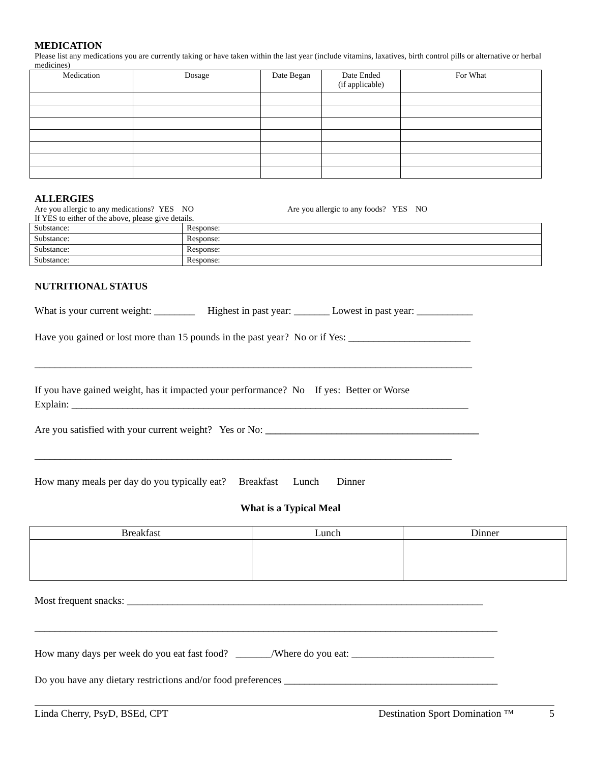MEDICATION
Please list any medications you are currently taking or have taken within the last year (include vitamins, laxatives, birth control pills or alternative or herbal medicines)
| Medication | Dosage | Date Began | Date Ended (if applicable) | For What |
| --- | --- | --- | --- | --- |
ALLERGIES
Are you allergic to any medications? YES NO Are you allergic to any foods? YES NO
If YES to either of the above, please give details.
| Substance: | Response: |
| Substance: | Response: |
| Substance: | Response: |
| Substance: | Response: |
NUTRITIONAL STATUS
What is your current weight: ________ Highest in past year: _______ Lowest in past year: ___________
Have you gained or lost more than 15 pounds in the past year? No or if Yes: ________________________
______________________________________________________________________________________
If you have gained weight, has it impacted your performance? No If yes: Better or Worse
Explain: ______________________________________________________________________________
Are you satisfied with your current weight? Yes or No: __________________________________________
__________________________________________________________________________________
How many meals per day do you typically eat? Breakfast Lunch Dinner
What is a Typical Meal
| Breakfast | Lunch | Dinner |
| --- | --- | --- |
Most frequent snacks: ______________________________________________________________________
___________________________________________________________________________________________
How many days per week do you eat fast food? _______/Where do you eat: ____________________________
Do you have any dietary restrictions and/or food preferences __________________________________________
Linda Cherry, PsyD, BSEd, CPT Destination Sport Domination ™ 5